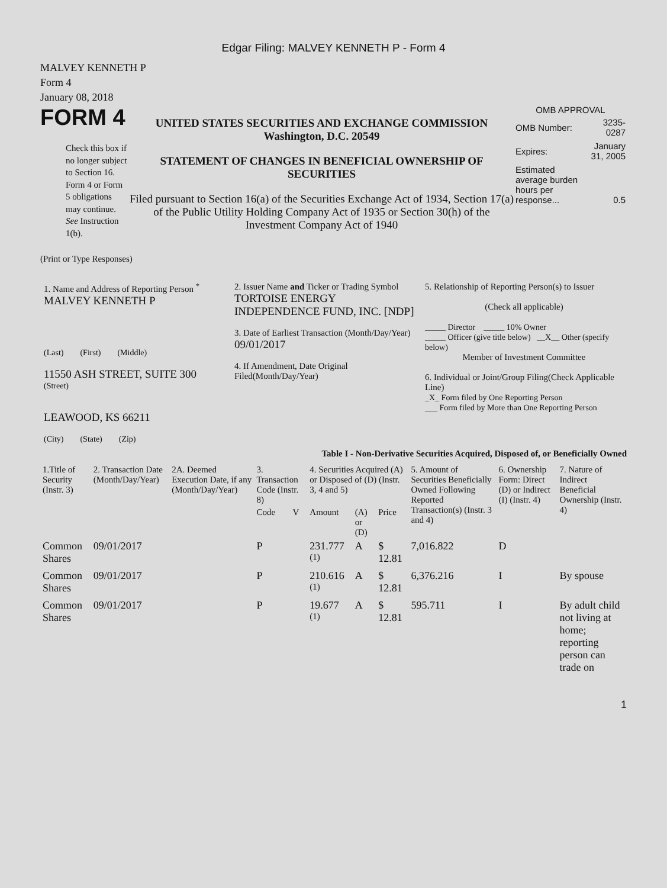Edgar Filing: MALVEY KENNETH P - Form 4
MALVEY KENNETH P
Form 4
January 08, 2018
FORM 4
Check this box if no longer subject to Section 16. Form 4 or Form 5 obligations may continue. See Instruction 1(b).
UNITED STATES SECURITIES AND EXCHANGE COMMISSION
Washington, D.C. 20549
STATEMENT OF CHANGES IN BENEFICIAL OWNERSHIP OF SECURITIES
Filed pursuant to Section 16(a) of the Securities Exchange Act of 1934, Section 17(a) of the Public Utility Holding Company Act of 1935 or Section 30(h) of the Investment Company Act of 1940
OMB APPROVAL
| OMB Number: | 3235-0287 |
| Expires: | January 31, 2005 |
| Estimated average burden hours per response... | 0.5 |
(Print or Type Responses)
1. Name and Address of Reporting Person <sup>*</sup>
MALVEY KENNETH P
(Last) (First) (Middle)
11550 ASH STREET, SUITE 300
(Street)
LEAWOOD, KS 66211
(City) (State) (Zip)
2. Issuer Name and Ticker or Trading Symbol
TORTOISE ENERGY INDEPENDENCE FUND, INC. [NDP]
3. Date of Earliest Transaction (Month/Day/Year)
09/01/2017
4. If Amendment, Date Original Filed(Month/Day/Year)
5. Relationship of Reporting Person(s) to Issuer
(Check all applicable)
_____ Director _____ 10% Owner
_____ Officer (give title below) __X__ Other (specify below)
Member of Investment Committee
6. Individual or Joint/Group Filing(Check Applicable Line)
_X_ Form filed by One Reporting Person
___ Form filed by More than One Reporting Person
Table I - Non-Derivative Securities Acquired, Disposed of, or Beneficially Owned
| 1.Title of Security (Instr. 3) | 2. Transaction Date (Month/Day/Year) | 2A. Deemed Execution Date, if any (Month/Day/Year) | 3. Transaction Code (Instr. 8) | | 4. Securities Acquired (A) or Disposed of (D) (Instr. 3, 4 and 5) | | | 5. Amount of Securities Beneficially Owned Following Reported Transaction(s) (Instr. 3 and 4) | 6. Ownership Form: Direct (D) or Indirect (I) (Instr. 4) | 7. Nature of Indirect Beneficial Ownership (Instr. 4) |
| --- | --- | --- | --- | --- | --- | --- | --- | --- | --- | --- |
| | | | Code | V | Amount | (A) or (D) | Price | | | |
| Common Shares | 09/01/2017 | | P | | 231.777 <sup>(1)</sup> | A | $ 12.81 | 7,016.822 | D | |
| Common Shares | 09/01/2017 | | P | | 210.616 <sup>(1)</sup> | A | $ 12.81 | 6,376.216 | I | By spouse |
| Common Shares | 09/01/2017 | | P | | 19.677 <sup>(1)</sup> | A | $ 12.81 | 595.711 | I | By adult child not living at home; reporting person can trade on |
1